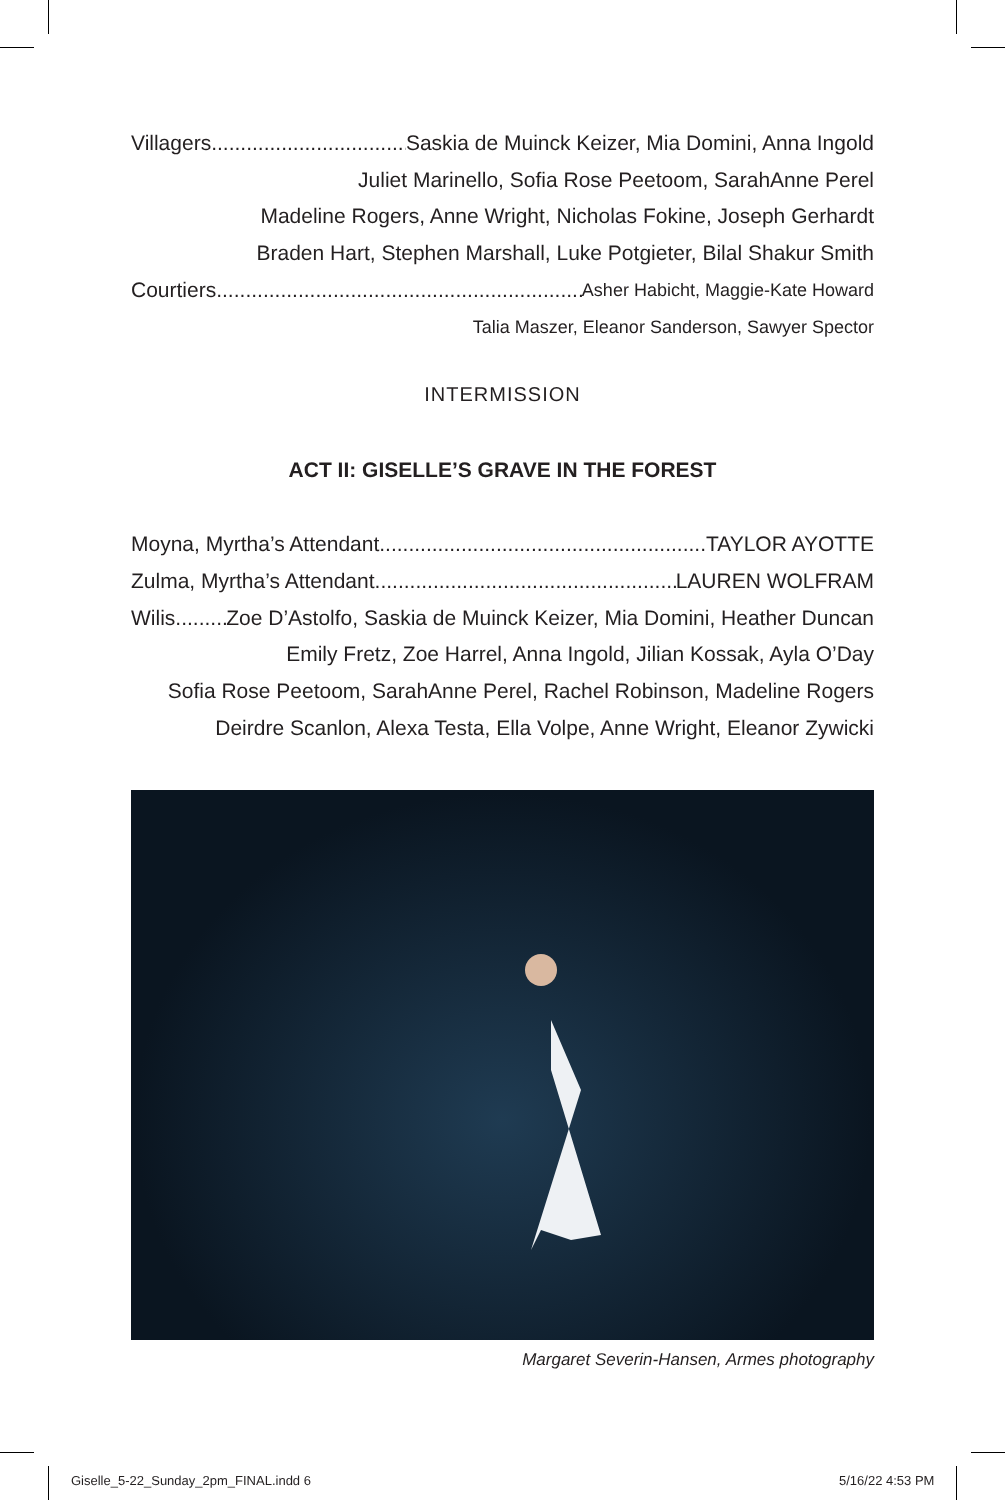Villagers Saskia de Muinck Keizer, Mia Domini, Anna Ingold
Juliet Marinello, Sofia Rose Peetoom, SarahAnne Perel
Madeline Rogers, Anne Wright, Nicholas Fokine, Joseph Gerhardt
Braden Hart, Stephen Marshall, Luke Potgieter, Bilal Shakur Smith
Courtiers Asher Habicht, Maggie-Kate Howard
Talia Maszer, Eleanor Sanderson, Sawyer Spector
INTERMISSION
ACT II: GISELLE’S GRAVE IN THE FOREST
Moyna, Myrtha’s Attendant TAYLOR AYOTTE
Zulma, Myrtha’s Attendant LAUREN WOLFRAM
Wilis Zoe D’Astolfo, Saskia de Muinck Keizer, Mia Domini, Heather Duncan
Emily Fretz, Zoe Harrel, Anna Ingold, Jilian Kossak, Ayla O’Day
Sofia Rose Peetoom, SarahAnne Perel, Rachel Robinson, Madeline Rogers
Deirdre Scanlon, Alexa Testa, Ella Volpe, Anne Wright, Eleanor Zywicki
Margaret Severin-Hansen, Armes photography
Giselle_5-22_Sunday_2pm_FINAL.indd 6
5/16/22 4:53 PM